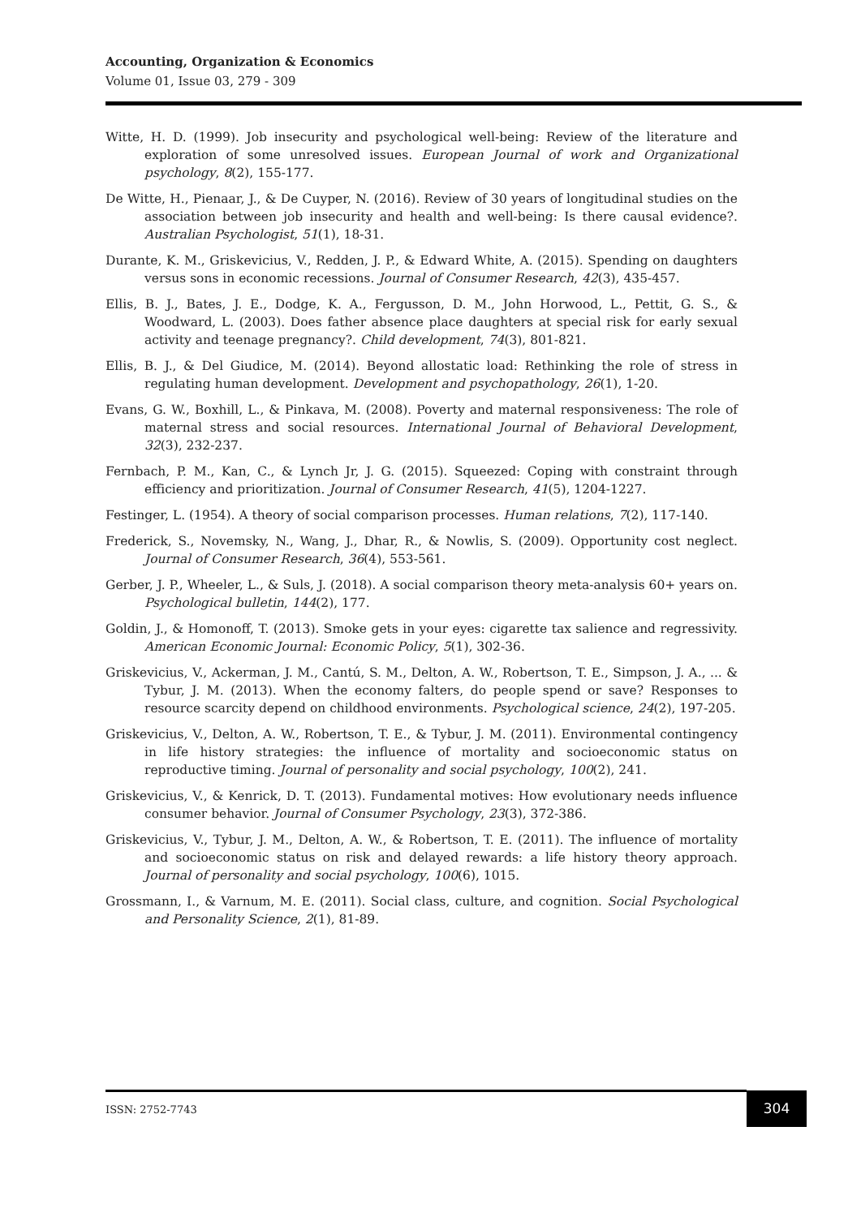Accounting, Organization & Economics
Volume 01, Issue 03, 279 - 309
Witte, H. D. (1999). Job insecurity and psychological well-being: Review of the literature and exploration of some unresolved issues. European Journal of work and Organizational psychology, 8(2), 155-177.
De Witte, H., Pienaar, J., & De Cuyper, N. (2016). Review of 30 years of longitudinal studies on the association between job insecurity and health and well-being: Is there causal evidence?. Australian Psychologist, 51(1), 18-31.
Durante, K. M., Griskevicius, V., Redden, J. P., & Edward White, A. (2015). Spending on daughters versus sons in economic recessions. Journal of Consumer Research, 42(3), 435-457.
Ellis, B. J., Bates, J. E., Dodge, K. A., Fergusson, D. M., John Horwood, L., Pettit, G. S., & Woodward, L. (2003). Does father absence place daughters at special risk for early sexual activity and teenage pregnancy?. Child development, 74(3), 801-821.
Ellis, B. J., & Del Giudice, M. (2014). Beyond allostatic load: Rethinking the role of stress in regulating human development. Development and psychopathology, 26(1), 1-20.
Evans, G. W., Boxhill, L., & Pinkava, M. (2008). Poverty and maternal responsiveness: The role of maternal stress and social resources. International Journal of Behavioral Development, 32(3), 232-237.
Fernbach, P. M., Kan, C., & Lynch Jr, J. G. (2015). Squeezed: Coping with constraint through efficiency and prioritization. Journal of Consumer Research, 41(5), 1204-1227.
Festinger, L. (1954). A theory of social comparison processes. Human relations, 7(2), 117-140.
Frederick, S., Novemsky, N., Wang, J., Dhar, R., & Nowlis, S. (2009). Opportunity cost neglect. Journal of Consumer Research, 36(4), 553-561.
Gerber, J. P., Wheeler, L., & Suls, J. (2018). A social comparison theory meta-analysis 60+ years on. Psychological bulletin, 144(2), 177.
Goldin, J., & Homonoff, T. (2013). Smoke gets in your eyes: cigarette tax salience and regressivity. American Economic Journal: Economic Policy, 5(1), 302-36.
Griskevicius, V., Ackerman, J. M., Cantú, S. M., Delton, A. W., Robertson, T. E., Simpson, J. A., ... & Tybur, J. M. (2013). When the economy falters, do people spend or save? Responses to resource scarcity depend on childhood environments. Psychological science, 24(2), 197-205.
Griskevicius, V., Delton, A. W., Robertson, T. E., & Tybur, J. M. (2011). Environmental contingency in life history strategies: the influence of mortality and socioeconomic status on reproductive timing. Journal of personality and social psychology, 100(2), 241.
Griskevicius, V., & Kenrick, D. T. (2013). Fundamental motives: How evolutionary needs influence consumer behavior. Journal of Consumer Psychology, 23(3), 372-386.
Griskevicius, V., Tybur, J. M., Delton, A. W., & Robertson, T. E. (2011). The influence of mortality and socioeconomic status on risk and delayed rewards: a life history theory approach. Journal of personality and social psychology, 100(6), 1015.
Grossmann, I., & Varnum, M. E. (2011). Social class, culture, and cognition. Social Psychological and Personality Science, 2(1), 81-89.
ISSN: 2752-7743
304